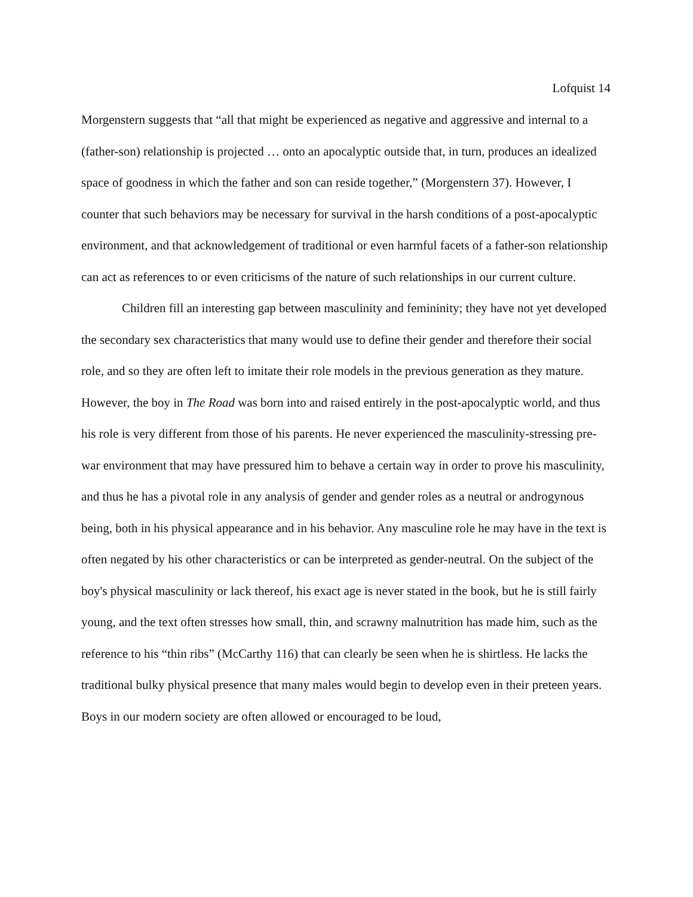Lofquist 14
Morgenstern suggests that “all that might be experienced as negative and aggressive and internal to a (father-son) relationship is projected … onto an apocalyptic outside that, in turn, produces an idealized space of goodness in which the father and son can reside together,” (Morgenstern 37). However, I counter that such behaviors may be necessary for survival in the harsh conditions of a post-apocalyptic environment, and that acknowledgement of traditional or even harmful facets of a father-son relationship can act as references to or even criticisms of the nature of such relationships in our current culture.
Children fill an interesting gap between masculinity and femininity; they have not yet developed the secondary sex characteristics that many would use to define their gender and therefore their social role, and so they are often left to imitate their role models in the previous generation as they mature. However, the boy in The Road was born into and raised entirely in the post-apocalyptic world, and thus his role is very different from those of his parents. He never experienced the masculinity-stressing pre-war environment that may have pressured him to behave a certain way in order to prove his masculinity, and thus he has a pivotal role in any analysis of gender and gender roles as a neutral or androgynous being, both in his physical appearance and in his behavior. Any masculine role he may have in the text is often negated by his other characteristics or can be interpreted as gender-neutral. On the subject of the boy's physical masculinity or lack thereof, his exact age is never stated in the book, but he is still fairly young, and the text often stresses how small, thin, and scrawny malnutrition has made him, such as the reference to his “thin ribs” (McCarthy 116) that can clearly be seen when he is shirtless. He lacks the traditional bulky physical presence that many males would begin to develop even in their preteen years. Boys in our modern society are often allowed or encouraged to be loud,